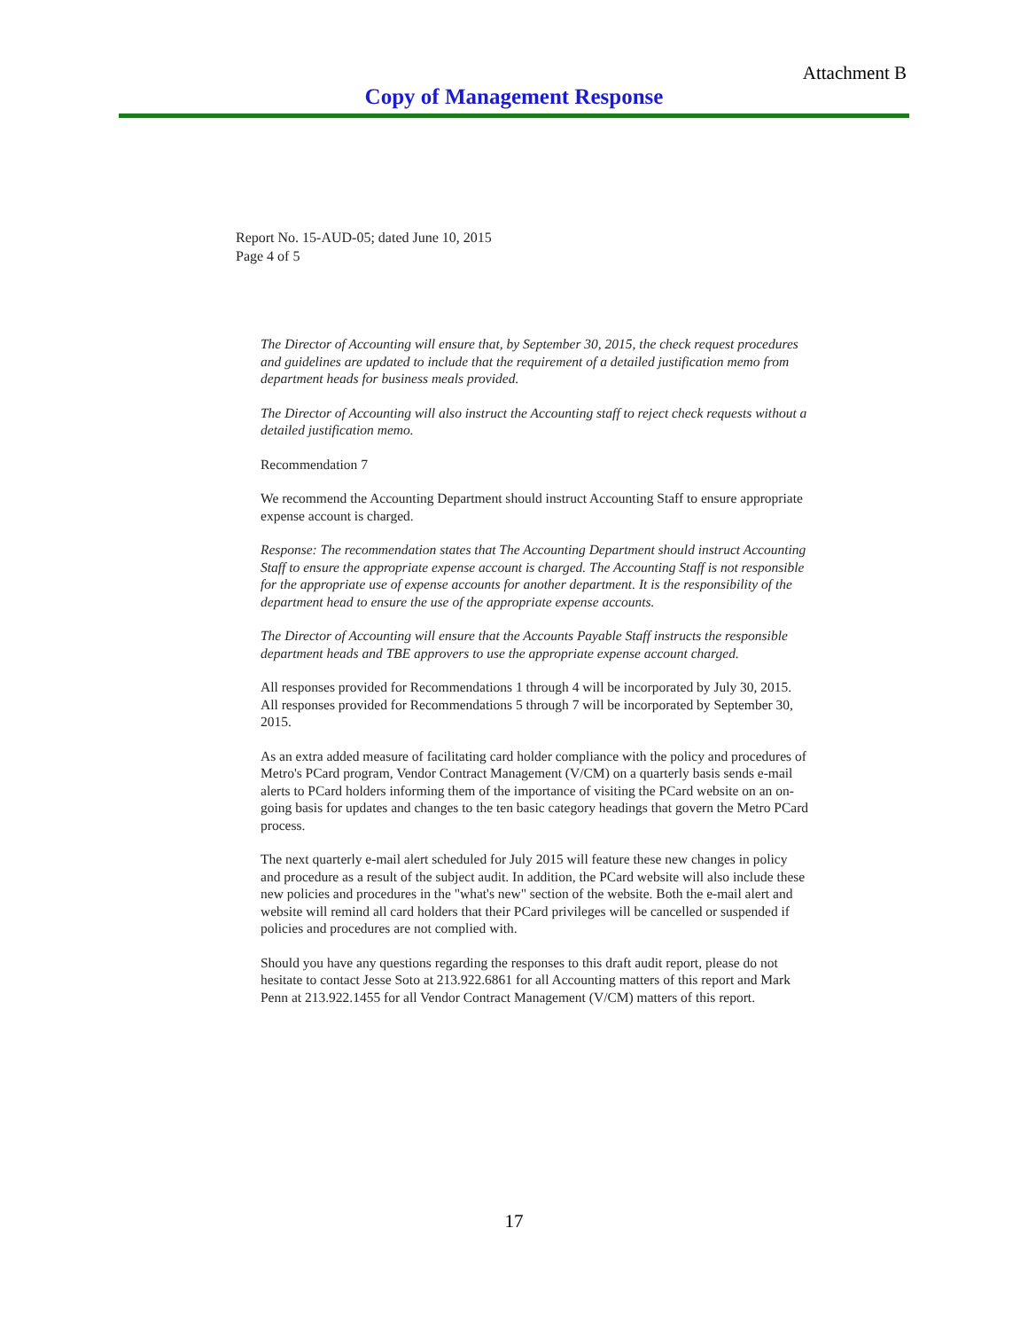Attachment B
Copy of Management Response
Report No. 15-AUD-05; dated June 10, 2015
Page 4 of 5
The Director of Accounting will ensure that, by September 30, 2015, the check request procedures and guidelines are updated to include that the requirement of a detailed justification memo from department heads for business meals provided.
The Director of Accounting will also instruct the Accounting staff to reject check requests without a detailed justification memo.
Recommendation 7
We recommend the Accounting Department should instruct Accounting Staff to ensure appropriate expense account is charged.
Response: The recommendation states that The Accounting Department should instruct Accounting Staff to ensure the appropriate expense account is charged. The Accounting Staff is not responsible for the appropriate use of expense accounts for another department. It is the responsibility of the department head to ensure the use of the appropriate expense accounts.
The Director of Accounting will ensure that the Accounts Payable Staff instructs the responsible department heads and TBE approvers to use the appropriate expense account charged.
All responses provided for Recommendations 1 through 4 will be incorporated by July 30, 2015. All responses provided for Recommendations 5 through 7 will be incorporated by September 30, 2015.
As an extra added measure of facilitating card holder compliance with the policy and procedures of Metro's PCard program, Vendor Contract Management (V/CM) on a quarterly basis sends e-mail alerts to PCard holders informing them of the importance of visiting the PCard website on an on-going basis for updates and changes to the ten basic category headings that govern the Metro PCard process.
The next quarterly e-mail alert scheduled for July 2015 will feature these new changes in policy and procedure as a result of the subject audit. In addition, the PCard website will also include these new policies and procedures in the "what's new" section of the website. Both the e-mail alert and website will remind all card holders that their PCard privileges will be cancelled or suspended if policies and procedures are not complied with.
Should you have any questions regarding the responses to this draft audit report, please do not hesitate to contact Jesse Soto at 213.922.6861 for all Accounting matters of this report and Mark Penn at 213.922.1455 for all Vendor Contract Management (V/CM) matters of this report.
17